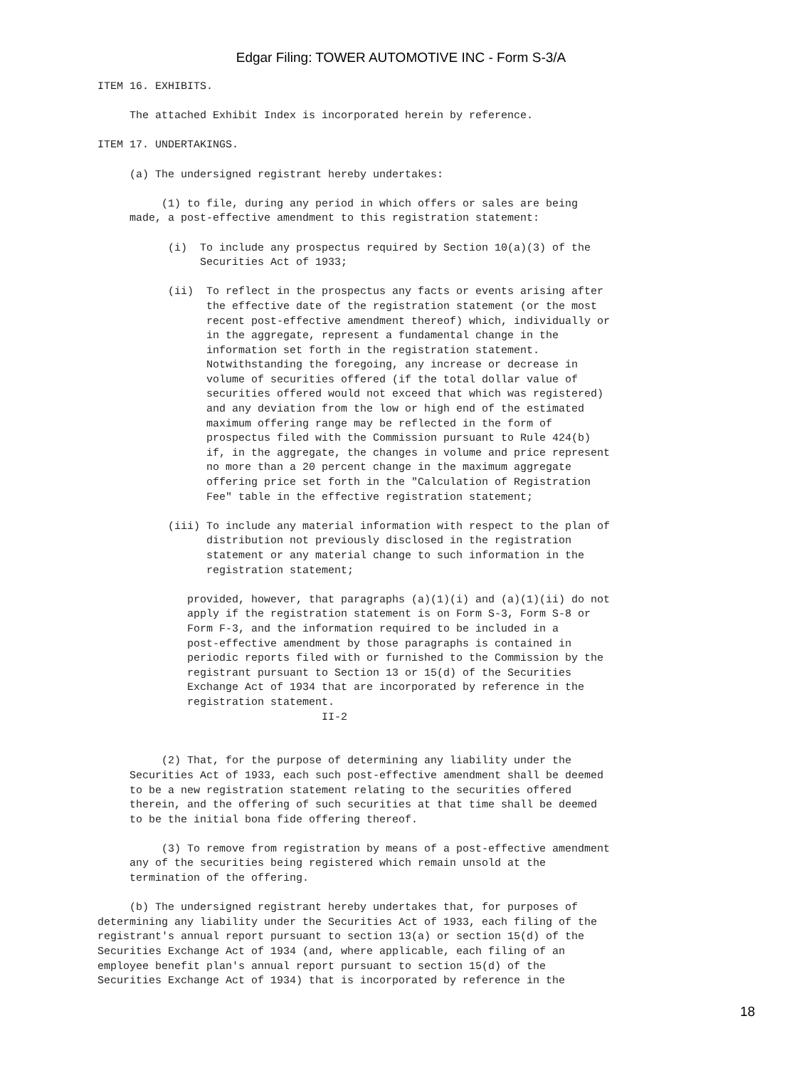Edgar Filing: TOWER AUTOMOTIVE INC - Form S-3/A
ITEM 16. EXHIBITS.

     The attached Exhibit Index is incorporated herein by reference.

ITEM 17. UNDERTAKINGS.

     (a) The undersigned registrant hereby undertakes:

          (1) to file, during any period in which offers or sales are being
     made, a post-effective amendment to this registration statement:

           (i)  To include any prospectus required by Section 10(a)(3) of the
                Securities Act of 1933;

           (ii)  To reflect in the prospectus any facts or events arising after
                 the effective date of the registration statement (or the most
                 recent post-effective amendment thereof) which, individually or
                 in the aggregate, represent a fundamental change in the
                 information set forth in the registration statement.
                 Notwithstanding the foregoing, any increase or decrease in
                 volume of securities offered (if the total dollar value of
                 securities offered would not exceed that which was registered)
                 and any deviation from the low or high end of the estimated
                 maximum offering range may be reflected in the form of
                 prospectus filed with the Commission pursuant to Rule 424(b)
                 if, in the aggregate, the changes in volume and price represent
                 no more than a 20 percent change in the maximum aggregate
                 offering price set forth in the "Calculation of Registration
                 Fee" table in the effective registration statement;

           (iii) To include any material information with respect to the plan of
                 distribution not previously disclosed in the registration
                 statement or any material change to such information in the
                 registration statement;

              provided, however, that paragraphs (a)(1)(i) and (a)(1)(ii) do not
              apply if the registration statement is on Form S-3, Form S-8 or
              Form F-3, and the information required to be included in a
              post-effective amendment by those paragraphs is contained in
              periodic reports filed with or furnished to the Commission by the
              registrant pursuant to Section 13 or 15(d) of the Securities
              Exchange Act of 1934 that are incorporated by reference in the
              registration statement.
                                   II-2


          (2) That, for the purpose of determining any liability under the
     Securities Act of 1933, each such post-effective amendment shall be deemed
     to be a new registration statement relating to the securities offered
     therein, and the offering of such securities at that time shall be deemed
     to be the initial bona fide offering thereof.

          (3) To remove from registration by means of a post-effective amendment
     any of the securities being registered which remain unsold at the
     termination of the offering.

     (b) The undersigned registrant hereby undertakes that, for purposes of
determining any liability under the Securities Act of 1933, each filing of the
registrant's annual report pursuant to section 13(a) or section 15(d) of the
Securities Exchange Act of 1934 (and, where applicable, each filing of an
employee benefit plan's annual report pursuant to section 15(d) of the
Securities Exchange Act of 1934) that is incorporated by reference in the
18